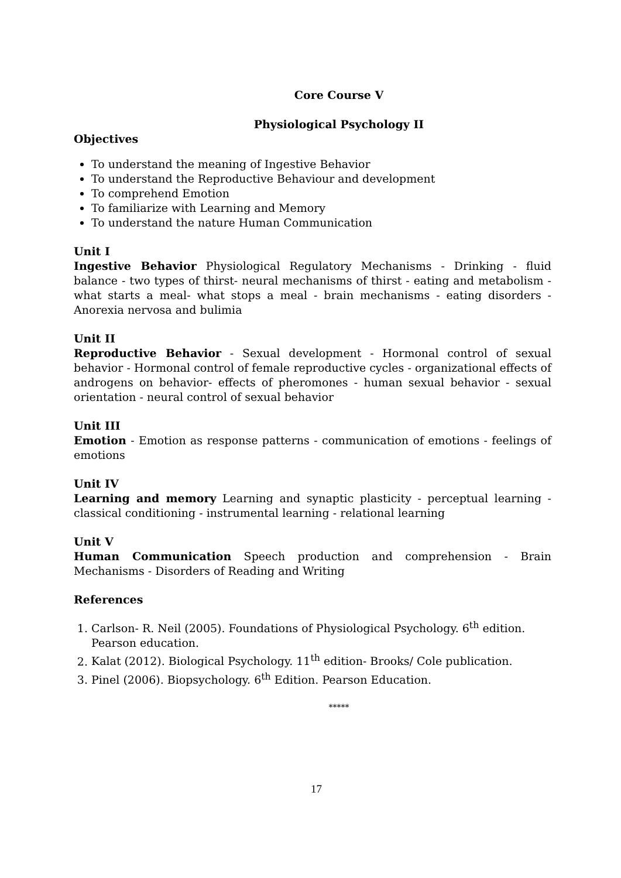Core Course V
Physiological Psychology II
Objectives
To understand the meaning of Ingestive Behavior
To understand the Reproductive Behaviour and development
To comprehend Emotion
To familiarize with Learning and Memory
To understand the nature Human Communication
Unit I
Ingestive Behavior Physiological Regulatory Mechanisms - Drinking - fluid balance - two types of thirst- neural mechanisms of thirst - eating and metabolism - what starts a meal- what stops a meal - brain mechanisms - eating disorders - Anorexia nervosa and bulimia
Unit II
Reproductive Behavior - Sexual development - Hormonal control of sexual behavior - Hormonal control of female reproductive cycles - organizational effects of androgens on behavior- effects of pheromones - human sexual behavior - sexual orientation - neural control of sexual behavior
Unit III
Emotion - Emotion as response patterns - communication of emotions - feelings of emotions
Unit IV
Learning and memory Learning and synaptic plasticity - perceptual learning - classical conditioning - instrumental learning - relational learning
Unit V
Human Communication Speech production and comprehension - Brain Mechanisms - Disorders of Reading and Writing
References
1. Carlson- R. Neil (2005). Foundations of Physiological Psychology. 6<sup>th</sup> edition. Pearson education.
2. Kalat (2012). Biological Psychology. 11<sup>th</sup> edition- Brooks/ Cole publication.
3. Pinel (2006). Biopsychology. 6<sup>th</sup> Edition. Pearson Education.
*****
17